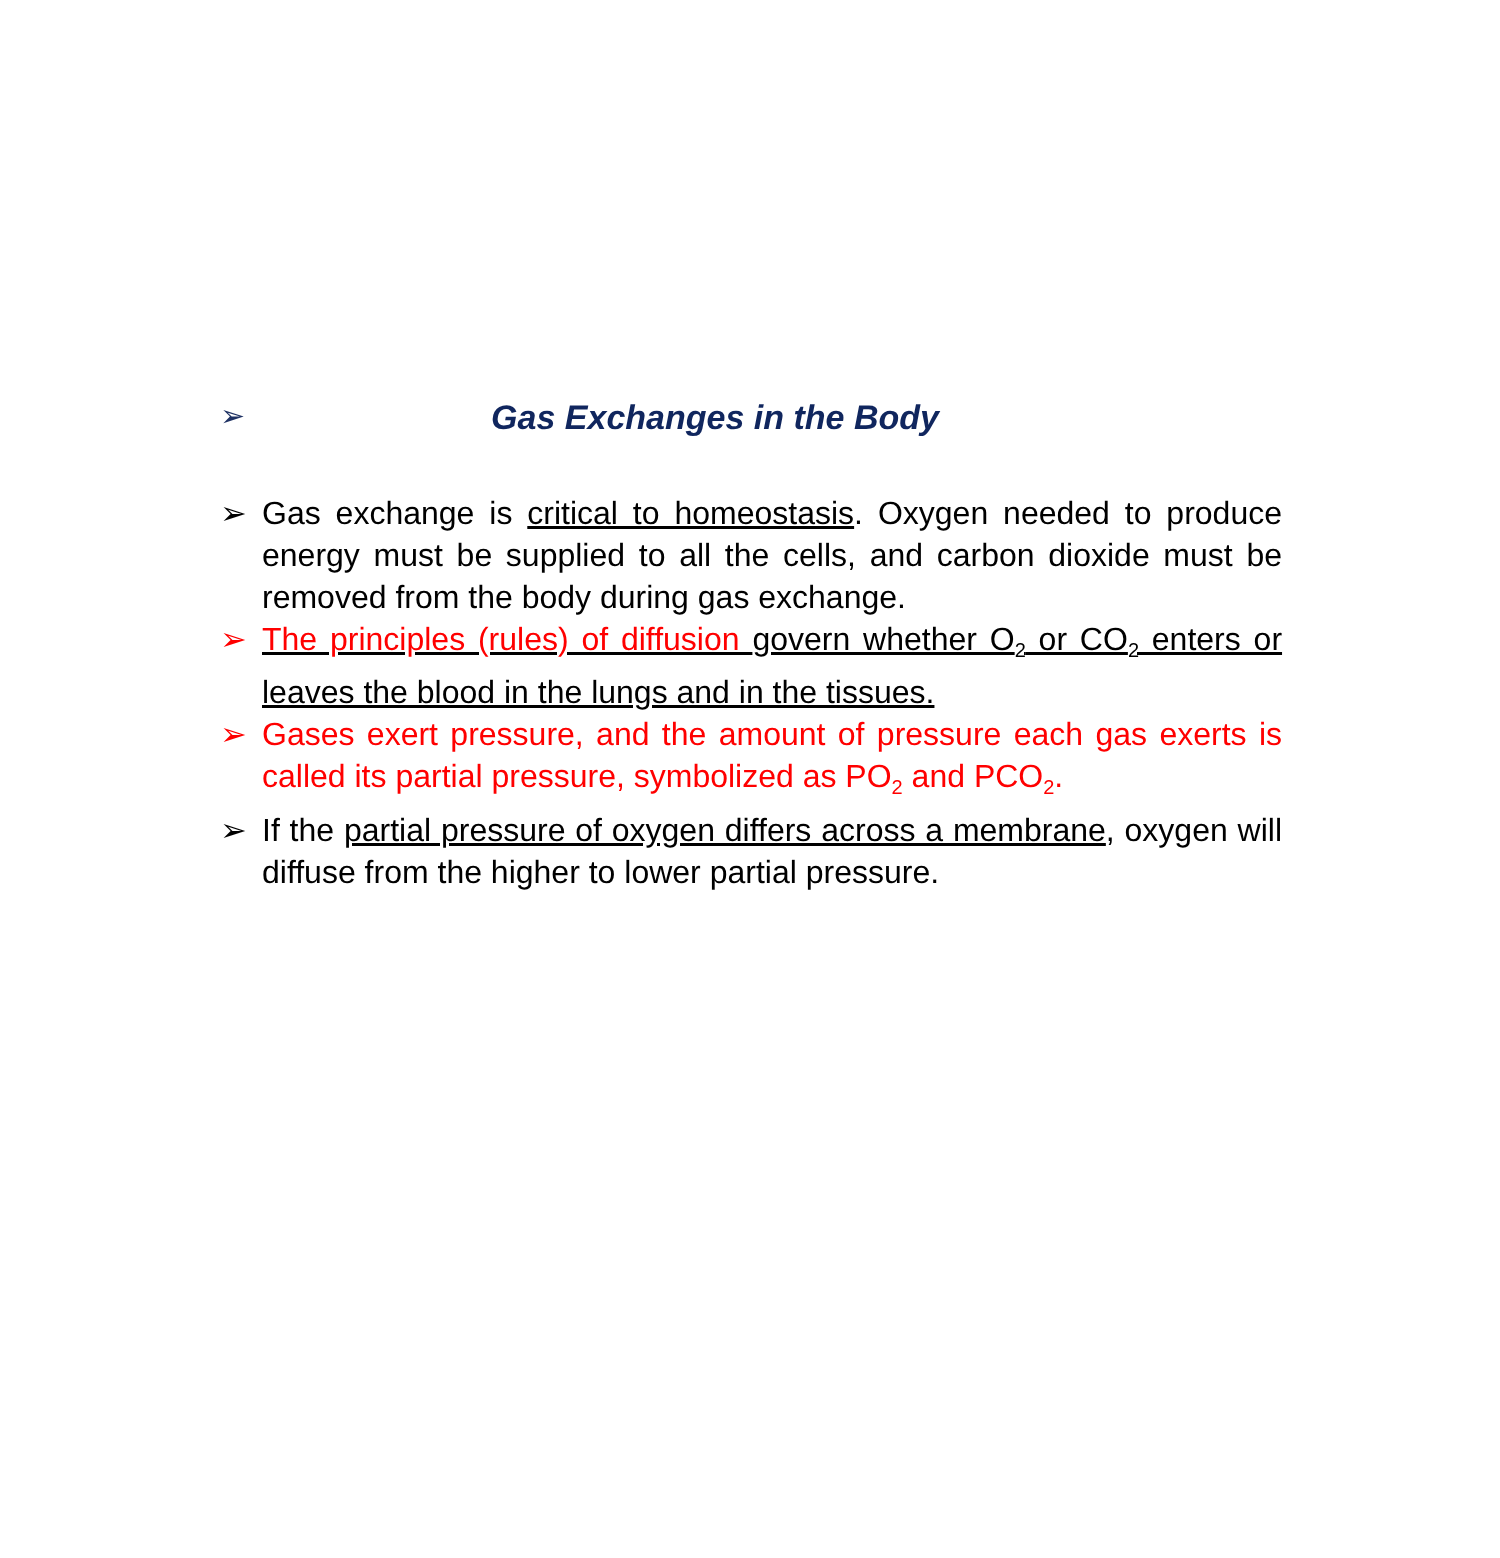➢
Gas Exchanges in the Body
➢ Gas exchange is critical to homeostasis. Oxygen needed to produce energy must be supplied to all the cells, and carbon dioxide must be removed from the body during gas exchange.
➢ The principles (rules) of diffusion govern whether O<sub>2</sub> or CO<sub>2</sub> enters or leaves the blood in the lungs and in the tissues.
➢ Gases exert pressure, and the amount of pressure each gas exerts is called its partial pressure, symbolized as PO<sub>2</sub> and PCO<sub>2</sub>.
➢ If the partial pressure of oxygen differs across a membrane, oxygen will diffuse from the higher to lower partial pressure.